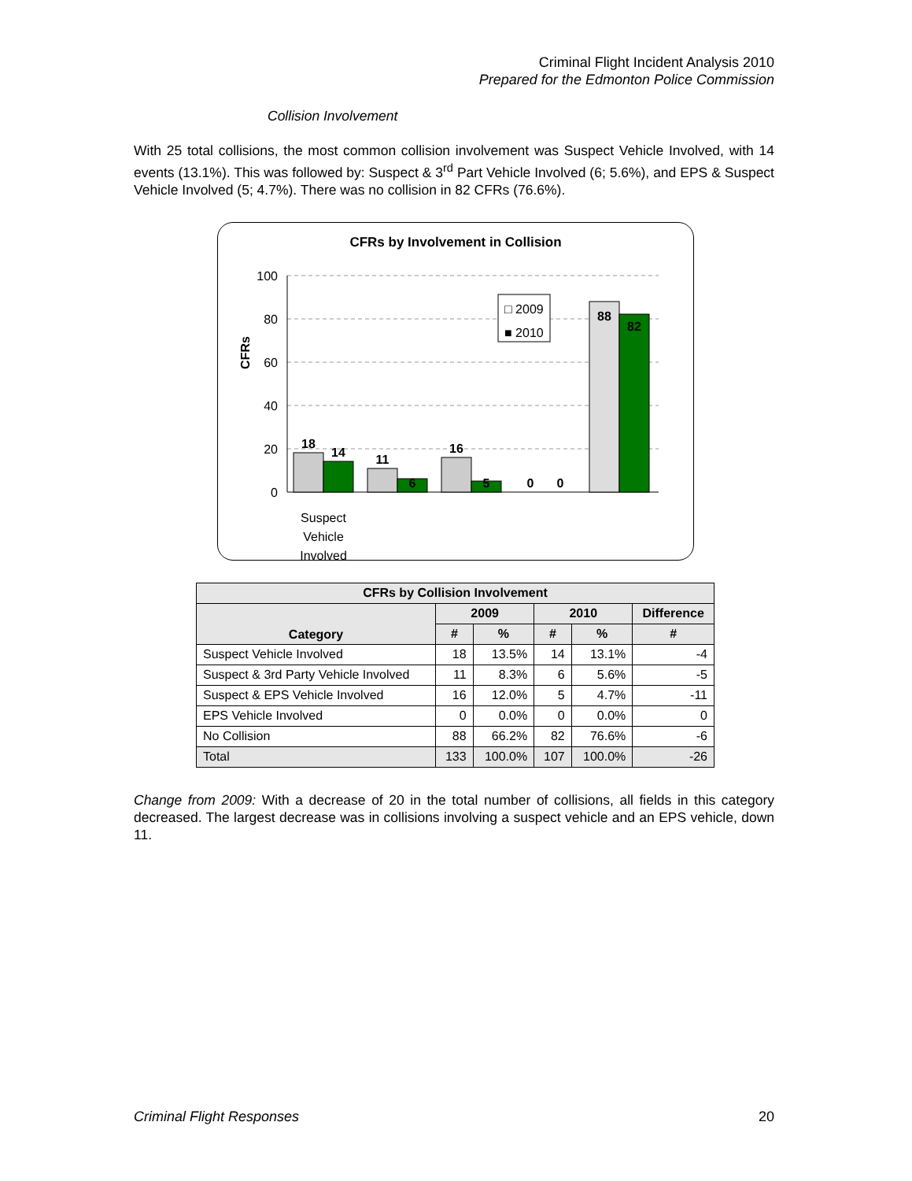Criminal Flight Incident Analysis 2010
Prepared for the Edmonton Police Commission
Collision Involvement
With 25 total collisions, the most common collision involvement was Suspect Vehicle Involved, with 14 events (13.1%). This was followed by: Suspect & 3<sup>rd</sup> Part Vehicle Involved (6; 5.6%), and EPS & Suspect Vehicle Involved (5; 4.7%). There was no collision in 82 CFRs (76.6%).
CFRs by Involvement in Collision
CFRs
100
80
60
40
20
0
18
14
11
6
16
5
0
0
88
82
□ 2009
■ 2010
Suspect
Vehicle
Involved
| CFRs by Collision Involvement | | | | | |
| --- | --- | --- | --- | --- | --- |
| Category | 2009 | | 2010 | | Difference |
| | # | % | # | % | # |
| Suspect Vehicle Involved | 18 | 13.5% | 14 | 13.1% | -4 |
| Suspect & 3rd Party Vehicle Involved | 11 | 8.3% | 6 | 5.6% | -5 |
| Suspect & EPS Vehicle Involved | 16 | 12.0% | 5 | 4.7% | -11 |
| EPS Vehicle Involved | 0 | 0.0% | 0 | 0.0% | 0 |
| No Collision | 88 | 66.2% | 82 | 76.6% | -6 |
| Total | 133 | 100.0% | 107 | 100.0% | -26 |
Change from 2009: With a decrease of 20 in the total number of collisions, all fields in this category decreased. The largest decrease was in collisions involving a suspect vehicle and an EPS vehicle, down 11.
Criminal Flight Responses 20